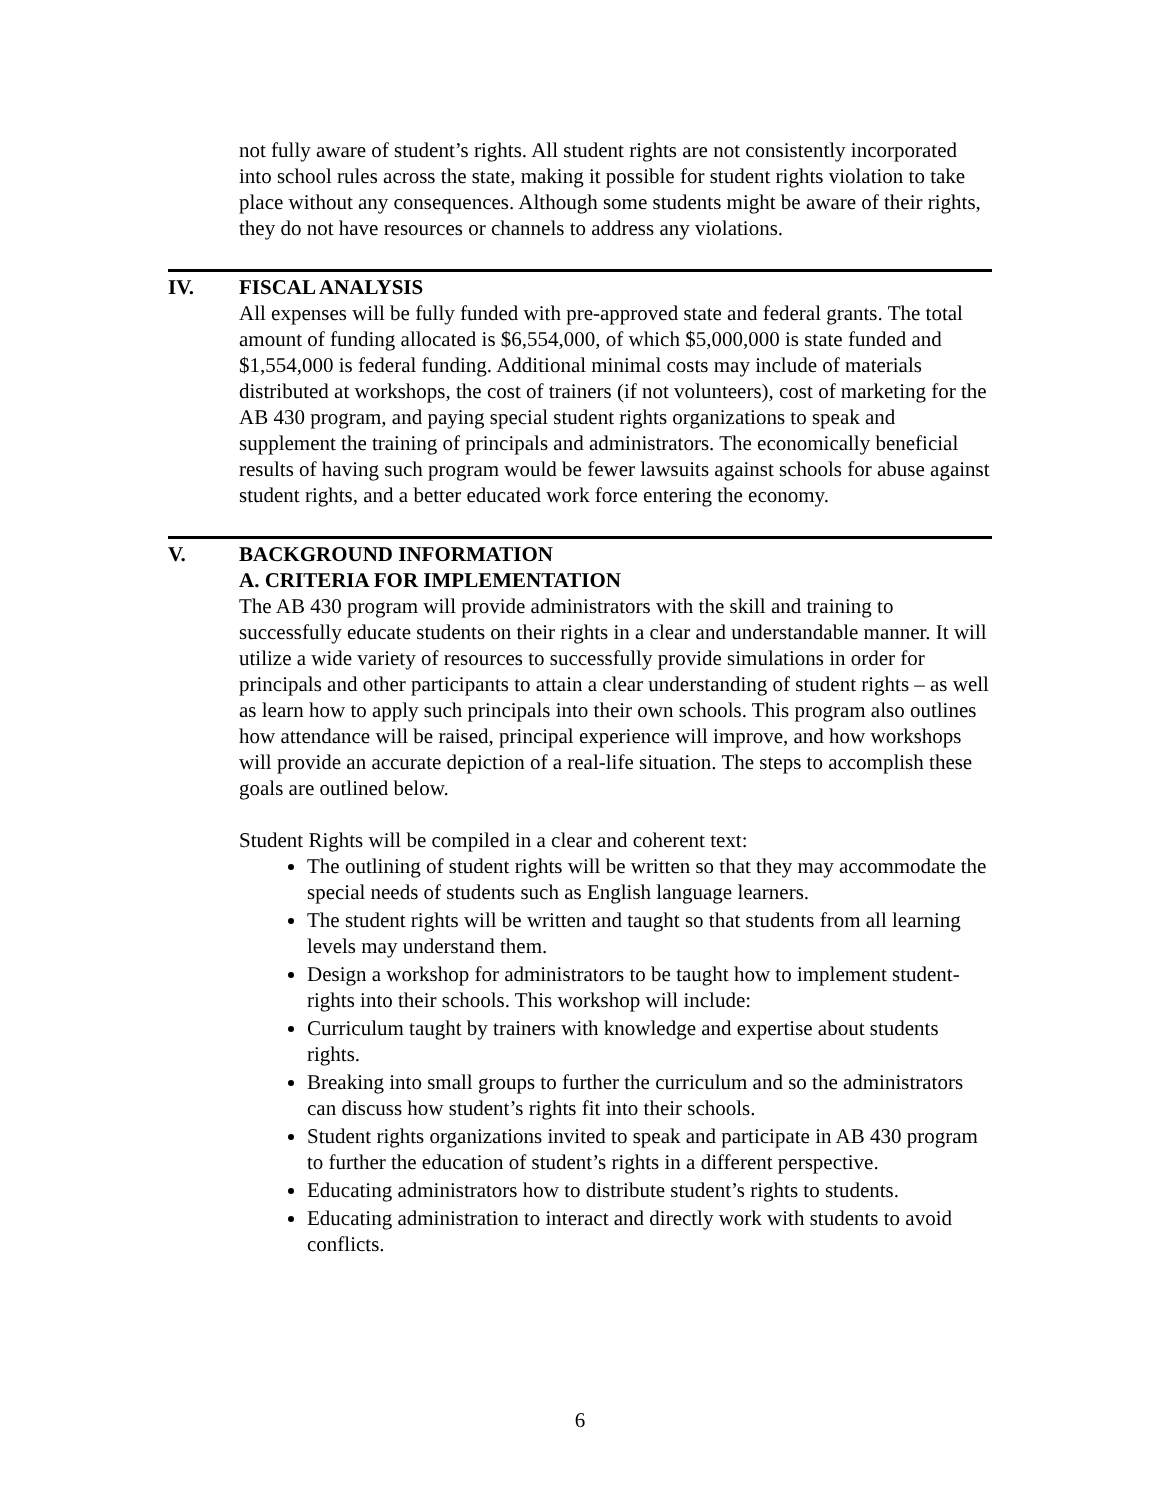not fully aware of student’s rights. All student rights are not consistently incorporated into school rules across the state, making it possible for student rights violation to take place without any consequences. Although some students might be aware of their rights, they do not have resources or channels to address any violations.
IV. FISCAL ANALYSIS
All expenses will be fully funded with pre-approved state and federal grants. The total amount of funding allocated is $6,554,000, of which $5,000,000 is state funded and $1,554,000 is federal funding. Additional minimal costs may include of materials distributed at workshops, the cost of trainers (if not volunteers), cost of marketing for the AB 430 program, and paying special student rights organizations to speak and supplement the training of principals and administrators. The economically beneficial results of having such program would be fewer lawsuits against schools for abuse against student rights, and a better educated work force entering the economy.
V. BACKGROUND INFORMATION
A. CRITERIA FOR IMPLEMENTATION
The AB 430 program will provide administrators with the skill and training to successfully educate students on their rights in a clear and understandable manner. It will utilize a wide variety of resources to successfully provide simulations in order for principals and other participants to attain a clear understanding of student rights – as well as learn how to apply such principals into their own schools. This program also outlines how attendance will be raised, principal experience will improve, and how workshops will provide an accurate depiction of a real-life situation. The steps to accomplish these goals are outlined below.
Student Rights will be compiled in a clear and coherent text:
The outlining of student rights will be written so that they may accommodate the special needs of students such as English language learners.
The student rights will be written and taught so that students from all learning levels may understand them.
Design a workshop for administrators to be taught how to implement student-rights into their schools. This workshop will include:
Curriculum taught by trainers with knowledge and expertise about students rights.
Breaking into small groups to further the curriculum and so the administrators can discuss how student’s rights fit into their schools.
Student rights organizations invited to speak and participate in AB 430 program to further the education of student’s rights in a different perspective.
Educating administrators how to distribute student’s rights to students.
Educating administration to interact and directly work with students to avoid conflicts.
6